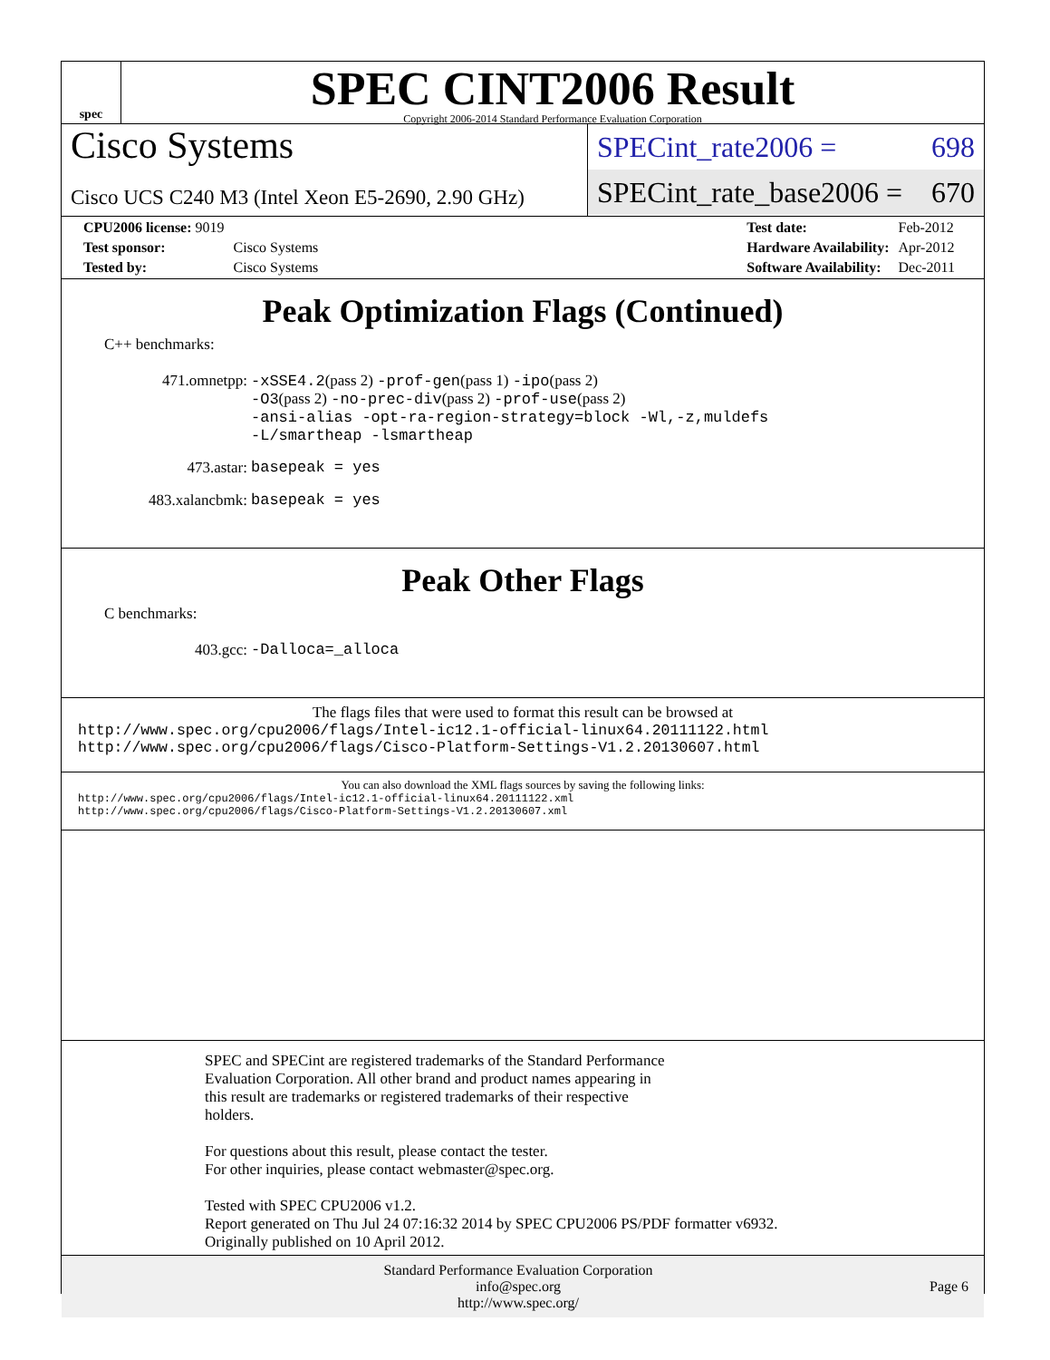spec
SPEC CINT2006 Result
Copyright 2006-2014 Standard Performance Evaluation Corporation
Cisco Systems
Cisco UCS C240 M3 (Intel Xeon E5-2690, 2.90 GHz)
SPECint_rate2006 = 698
SPECint_rate_base2006 = 670
| CPU2006 license: 9019 | |
| Test sponsor: | Cisco Systems |
| Tested by: | Cisco Systems |
| Test date: | Feb-2012 |
| Hardware Availability: | Apr-2012 |
| Software Availability: | Dec-2011 |
Peak Optimization Flags (Continued)
C++ benchmarks:
471.omnetpp:
-xSSE4.2(pass 2) -prof-gen(pass 1) -ipo(pass 2)
-O3(pass 2) -no-prec-div(pass 2) -prof-use(pass 2)
-ansi-alias -opt-ra-region-strategy=block -Wl,-z,muldefs
-L/smartheap -lsmartheap
473.astar:
basepeak = yes
483.xalancbmk:
basepeak = yes
Peak Other Flags
C benchmarks:
403.gcc:
-Dalloca=_alloca
The flags files that were used to format this result can be browsed at
http://www.spec.org/cpu2006/flags/Intel-ic12.1-official-linux64.20111122.html
http://www.spec.org/cpu2006/flags/Cisco-Platform-Settings-V1.2.20130607.html
You can also download the XML flags sources by saving the following links:
http://www.spec.org/cpu2006/flags/Intel-ic12.1-official-linux64.20111122.xml
http://www.spec.org/cpu2006/flags/Cisco-Platform-Settings-V1.2.20130607.xml
SPEC and SPECint are registered trademarks of the Standard Performance
Evaluation Corporation. All other brand and product names appearing in
this result are trademarks or registered trademarks of their respective
holders.
For questions about this result, please contact the tester.
For other inquiries, please contact webmaster@spec.org.
Tested with SPEC CPU2006 v1.2.
Report generated on Thu Jul 24 07:16:32 2014 by SPEC CPU2006 PS/PDF formatter v6932.
Originally published on 10 April 2012.
Standard Performance Evaluation Corporation
info@spec.org
http://www.spec.org/
Page 6